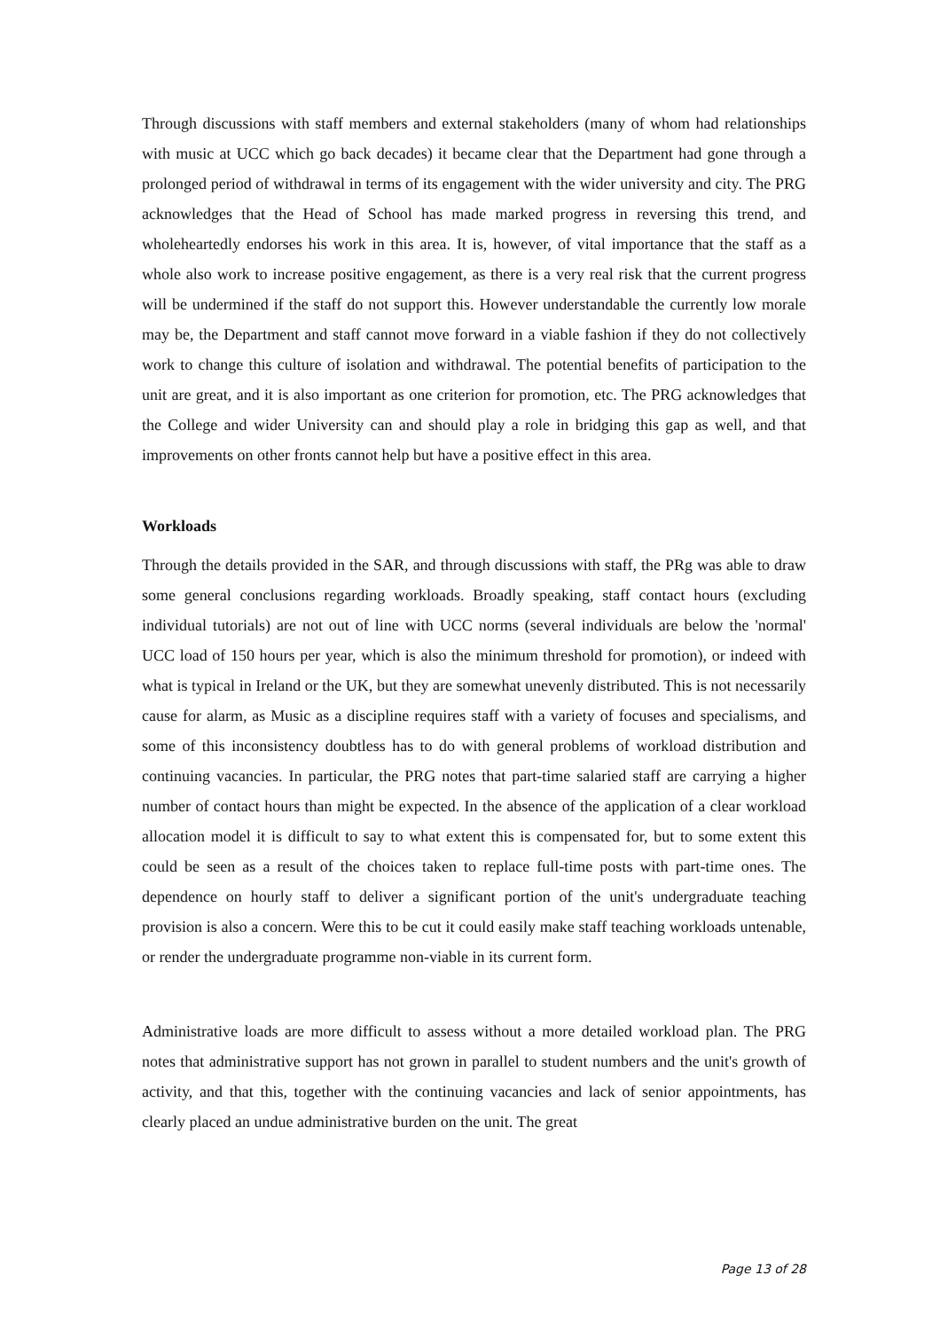Through discussions with staff members and external stakeholders (many of whom had relationships with music at UCC which go back decades) it became clear that the Department had gone through a prolonged period of withdrawal in terms of its engagement with the wider university and city. The PRG acknowledges that the Head of School has made marked progress in reversing this trend, and wholeheartedly endorses his work in this area. It is, however, of vital importance that the staff as a whole also work to increase positive engagement, as there is a very real risk that the current progress will be undermined if the staff do not support this. However understandable the currently low morale may be, the Department and staff cannot move forward in a viable fashion if they do not collectively work to change this culture of isolation and withdrawal. The potential benefits of participation to the unit are great, and it is also important as one criterion for promotion, etc. The PRG acknowledges that the College and wider University can and should play a role in bridging this gap as well, and that improvements on other fronts cannot help but have a positive effect in this area.
Workloads
Through the details provided in the SAR, and through discussions with staff, the PRg was able to draw some general conclusions regarding workloads. Broadly speaking, staff contact hours (excluding individual tutorials) are not out of line with UCC norms (several individuals are below the 'normal' UCC load of 150 hours per year, which is also the minimum threshold for promotion), or indeed with what is typical in Ireland or the UK, but they are somewhat unevenly distributed. This is not necessarily cause for alarm, as Music as a discipline requires staff with a variety of focuses and specialisms, and some of this inconsistency doubtless has to do with general problems of workload distribution and continuing vacancies. In particular, the PRG notes that part-time salaried staff are carrying a higher number of contact hours than might be expected. In the absence of the application of a clear workload allocation model it is difficult to say to what extent this is compensated for, but to some extent this could be seen as a result of the choices taken to replace full-time posts with part-time ones. The dependence on hourly staff to deliver a significant portion of the unit's undergraduate teaching provision is also a concern. Were this to be cut it could easily make staff teaching workloads untenable, or render the undergraduate programme non-viable in its current form.
Administrative loads are more difficult to assess without a more detailed workload plan. The PRG notes that administrative support has not grown in parallel to student numbers and the unit's growth of activity, and that this, together with the continuing vacancies and lack of senior appointments, has clearly placed an undue administrative burden on the unit. The great
Page 13 of 28